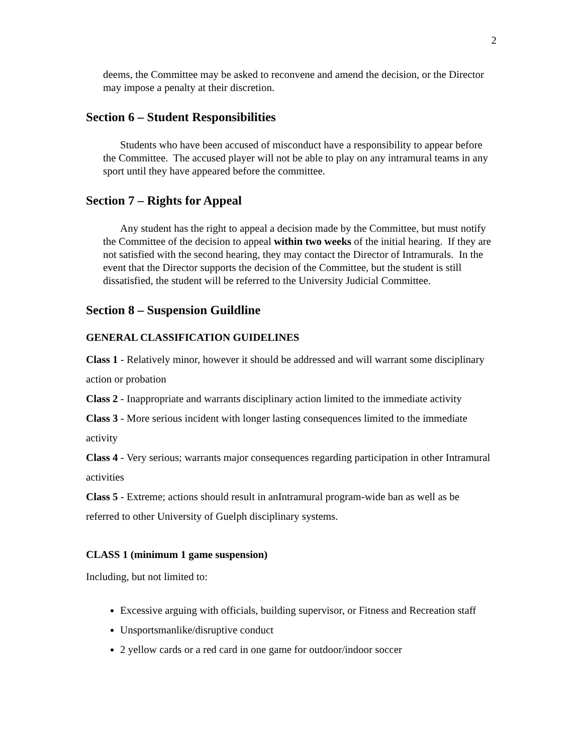2
deems, the Committee may be asked to reconvene and amend the decision, or the Director may impose a penalty at their discretion.
Section 6 – Student Responsibilities
Students who have been accused of misconduct have a responsibility to appear before the Committee. The accused player will not be able to play on any intramural teams in any sport until they have appeared before the committee.
Section 7 – Rights for Appeal
Any student has the right to appeal a decision made by the Committee, but must notify the Committee of the decision to appeal within two weeks of the initial hearing. If they are not satisfied with the second hearing, they may contact the Director of Intramurals. In the event that the Director supports the decision of the Committee, but the student is still dissatisfied, the student will be referred to the University Judicial Committee.
Section 8 – Suspension Guildline
GENERAL CLASSIFICATION GUIDELINES
Class 1 - Relatively minor, however it should be addressed and will warrant some disciplinary action or probation
Class 2 - Inappropriate and warrants disciplinary action limited to the immediate activity
Class 3 - More serious incident with longer lasting consequences limited to the immediate activity
Class 4 - Very serious; warrants major consequences regarding participation in other Intramural activities
Class 5 - Extreme; actions should result in anIntramural program-wide ban as well as be referred to other University of Guelph disciplinary systems.
CLASS 1 (minimum 1 game suspension)
Including, but not limited to:
Excessive arguing with officials, building supervisor, or Fitness and Recreation staff
Unsportsmanlike/disruptive conduct
2 yellow cards or a red card in one game for outdoor/indoor soccer